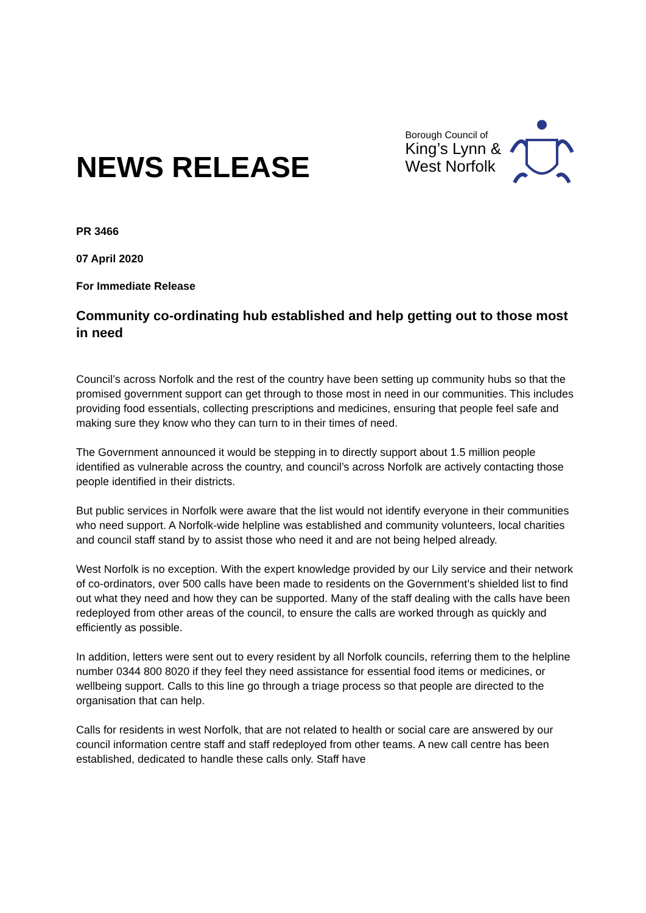NEWS RELEASE
Borough Council of
King’s Lynn &
West Norfolk
PR 3466
07 April 2020
For Immediate Release
Community co-ordinating hub established and help getting out to those most in need
Council’s across Norfolk and the rest of the country have been setting up community hubs so that the promised government support can get through to those most in need in our communities. This includes providing food essentials, collecting prescriptions and medicines, ensuring that people feel safe and making sure they know who they can turn to in their times of need.
The Government announced it would be stepping in to directly support about 1.5 million people identified as vulnerable across the country, and council’s across Norfolk are actively contacting those people identified in their districts.
But public services in Norfolk were aware that the list would not identify everyone in their communities who need support. A Norfolk-wide helpline was established and community volunteers, local charities and council staff stand by to assist those who need it and are not being helped already.
West Norfolk is no exception. With the expert knowledge provided by our Lily service and their network of co-ordinators, over 500 calls have been made to residents on the Government’s shielded list to find out what they need and how they can be supported. Many of the staff dealing with the calls have been redeployed from other areas of the council, to ensure the calls are worked through as quickly and efficiently as possible.
In addition, letters were sent out to every resident by all Norfolk councils, referring them to the helpline number 0344 800 8020 if they feel they need assistance for essential food items or medicines, or wellbeing support. Calls to this line go through a triage process so that people are directed to the organisation that can help.
Calls for residents in west Norfolk, that are not related to health or social care are answered by our council information centre staff and staff redeployed from other teams. A new call centre has been established, dedicated to handle these calls only. Staff have